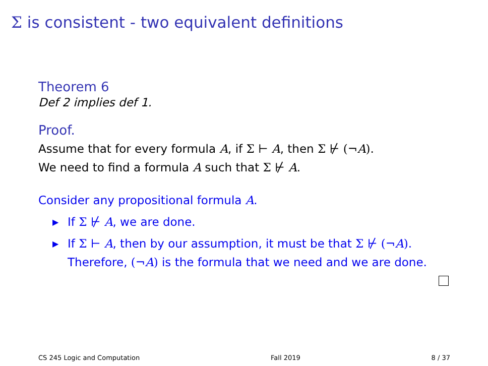Σ is consistent - two equivalent definitions
Theorem 6
Def 2 implies def 1.
Proof.
Assume that for every formula A, if Σ ⊢ A, then Σ ⊬ (¬A).
We need to find a formula A such that Σ ⊬ A.
Consider any propositional formula A.
▶ If Σ ⊬ A, we are done.
▶ If Σ ⊢ A, then by our assumption, it must be that Σ ⊬ (¬A).
Therefore, (¬A) is the formula that we need and we are done.
CS 245 Logic and Computation Fall 2019 8 / 37